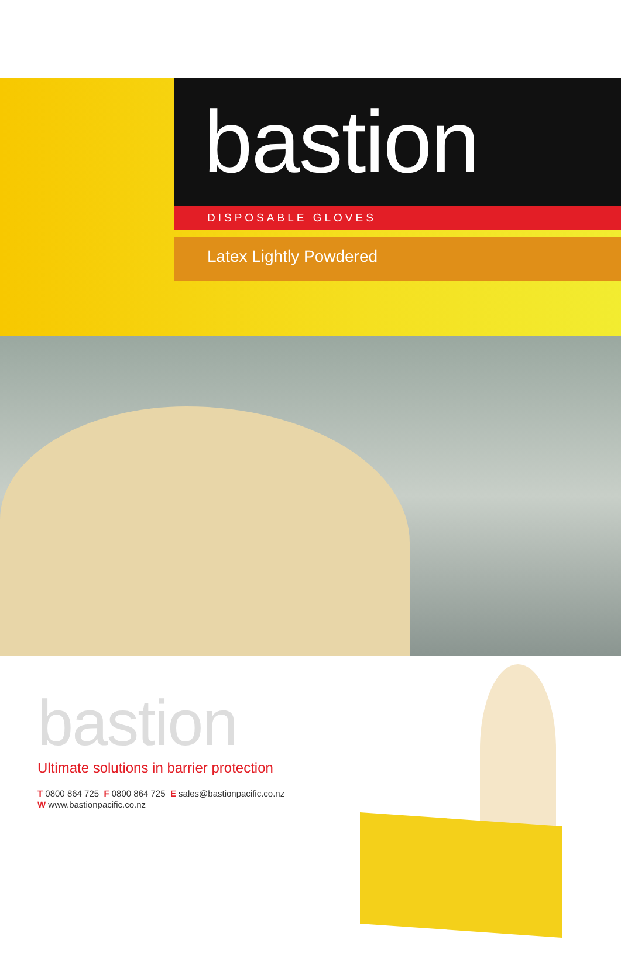bastion
DISPOSABLE GLOVES
Latex Lightly Powdered
bastion
Ultimate solutions in barrier protection
T 0800 864 725 F 0800 864 725 E sales@bastionpacific.co.nz
W www.bastionpacific.co.nz